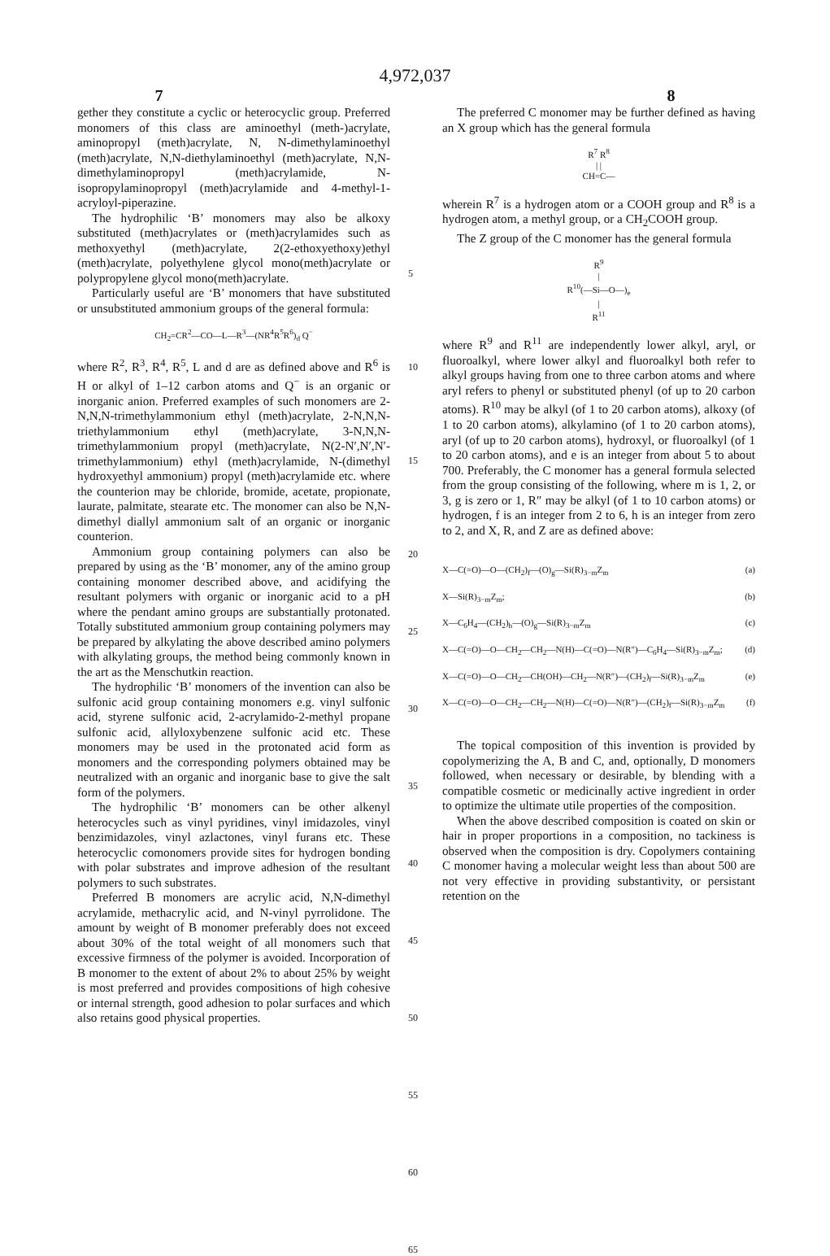4,972,037
7 8
gether they constitute a cyclic or heterocyclic group. Preferred monomers of this class are aminoethyl (meth-)acrylate, aminopropyl (meth)acrylate, N, N-dimethylaminoethyl (meth)acrylate, N,N-diethylaminoethyl (meth)acrylate, N,N-dimethylaminopropyl (meth)acrylamide, N-isopropylaminopropyl (meth)acrylamide and 4-methyl-1-acryloyl-piperazine.
The hydrophilic ‘B’ monomers may also be alkoxy substituted (meth)acrylates or (meth)acrylamides such as methoxyethyl (meth)acrylate, 2(2-ethoxyethoxy)ethyl (meth)acrylate, polyethylene glycol mono(meth)acrylate or polypropylene glycol mono(meth)acrylate.
Particularly useful are ‘B’ monomers that have substituted or unsubstituted ammonium groups of the general formula:
CH<sub>2</sub>=CR<sup>2</sup>—CO—L—R<sup>3</sup>—(NR<sup>4</sup>R<sup>5</sup>R<sup>6</sup>)<sub>d</sub> Q<sup>−</sup>
where R<sup>2</sup>, R<sup>3</sup>, R<sup>4</sup>, R<sup>5</sup>, L and d are as defined above and R<sup>6</sup> is H or alkyl of 1–12 carbon atoms and Q<sup>−</sup> is an organic or inorganic anion. Preferred examples of such monomers are 2-N,N,N-trimethylammonium ethyl (meth)acrylate, 2-N,N,N-triethylammonium ethyl (meth)acrylate, 3-N,N,N-trimethylammonium propyl (meth)acrylate, N(2-N′,N′,N′-trimethylammonium) ethyl (meth)acrylamide, N-(dimethyl hydroxyethyl ammonium) propyl (meth)acrylamide etc. where the counterion may be chloride, bromide, acetate, propionate, laurate, palmitate, stearate etc. The monomer can also be N,N-dimethyl diallyl ammonium salt of an organic or inorganic counterion.
Ammonium group containing polymers can also be prepared by using as the ‘B’ monomer, any of the amino group containing monomer described above, and acidifying the resultant polymers with organic or inorganic acid to a pH where the pendant amino groups are substantially protonated. Totally substituted ammonium group containing polymers may be prepared by alkylating the above described amino polymers with alkylating groups, the method being commonly known in the art as the Menschutkin reaction.
The hydrophilic ‘B’ monomers of the invention can also be sulfonic acid group containing monomers e.g. vinyl sulfonic acid, styrene sulfonic acid, 2-acrylamido-2-methyl propane sulfonic acid, allyloxybenzene sulfonic acid etc. These monomers may be used in the protonated acid form as monomers and the corresponding polymers obtained may be neutralized with an organic and inorganic base to give the salt form of the polymers.
The hydrophilic ‘B’ monomers can be other alkenyl heterocycles such as vinyl pyridines, vinyl imidazoles, vinyl benzimidazoles, vinyl azlactones, vinyl furans etc. These heterocyclic comonomers provide sites for hydrogen bonding with polar substrates and improve adhesion of the resultant polymers to such substrates.
Preferred B monomers are acrylic acid, N,N-dimethyl acrylamide, methacrylic acid, and N-vinyl pyrrolidone. The amount by weight of B monomer preferably does not exceed about 30% of the total weight of all monomers such that excessive firmness of the polymer is avoided. Incorporation of B monomer to the extent of about 2% to about 25% by weight is most preferred and provides compositions of high cohesive or internal strength, good adhesion to polar surfaces and which also retains good physical properties.
5
10
15
20
25
30
35
40
45
50
55
60
65
The preferred C monomer may be further defined as having an X group which has the general formula
R<sup>7</sup> R<sup>8</sup>
| |
CH=C—
wherein R<sup>7</sup> is a hydrogen atom or a COOH group and R<sup>8</sup> is a hydrogen atom, a methyl group, or a CH<sub>2</sub>COOH group.
The Z group of the C monomer has the general formula
R<sup>9</sup>
|
R<sup>10</sup>(—Si—O—)<sub>e</sub>
|
R<sup>11</sup>
where R<sup>9</sup> and R<sup>11</sup> are independently lower alkyl, aryl, or fluoroalkyl, where lower alkyl and fluoroalkyl both refer to alkyl groups having from one to three carbon atoms and where aryl refers to phenyl or substituted phenyl (of up to 20 carbon atoms). R<sup>10</sup> may be alkyl (of 1 to 20 carbon atoms), alkoxy (of 1 to 20 carbon atoms), alkylamino (of 1 to 20 carbon atoms), aryl (of up to 20 carbon atoms), hydroxyl, or fluoroalkyl (of 1 to 20 carbon atoms), and e is an integer from about 5 to about 700. Preferably, the C monomer has a general formula selected from the group consisting of the following, where m is 1, 2, or 3, g is zero or 1, R″ may be alkyl (of 1 to 10 carbon atoms) or hydrogen, f is an integer from 2 to 6, h is an integer from zero to 2, and X, R, and Z are as defined above:
X—C(=O)—O—(CH<sub>2</sub>)<sub>f</sub>—(O)<sub>g</sub>—Si(R)<sub>3−m</sub>Z<sub>m</sub> (a)
X—Si(R)<sub>3−m</sub>Z<sub>m</sub>; (b)
X—C<sub>6</sub>H<sub>4</sub>—(CH<sub>2</sub>)<sub>h</sub>—(O)<sub>g</sub>—Si(R)<sub>3−m</sub>Z<sub>m</sub> (c)
X—C(=O)—O—CH<sub>2</sub>—CH<sub>2</sub>—N(H)—C(=O)—N(R″)—C<sub>6</sub>H<sub>4</sub>—Si(R)<sub>3−m</sub>Z<sub>m</sub>; (d)
X—C(=O)—O—CH<sub>2</sub>—CH(OH)—CH<sub>2</sub>—N(R″)—(CH<sub>2</sub>)<sub>f</sub>—Si(R)<sub>3−m</sub>Z<sub>m</sub> (e)
X—C(=O)—O—CH<sub>2</sub>—CH<sub>2</sub>—N(H)—C(=O)—N(R″)—(CH<sub>2</sub>)<sub>f</sub>—Si(R)<sub>3−m</sub>Z<sub>m</sub> (f)
The topical composition of this invention is provided by copolymerizing the A, B and C, and, optionally, D monomers followed, when necessary or desirable, by blending with a compatible cosmetic or medicinally active ingredient in order to optimize the ultimate utile properties of the composition.
When the above described composition is coated on skin or hair in proper proportions in a composition, no tackiness is observed when the composition is dry. Copolymers containing C monomer having a molecular weight less than about 500 are not very effective in providing substantivity, or persistant retention on the